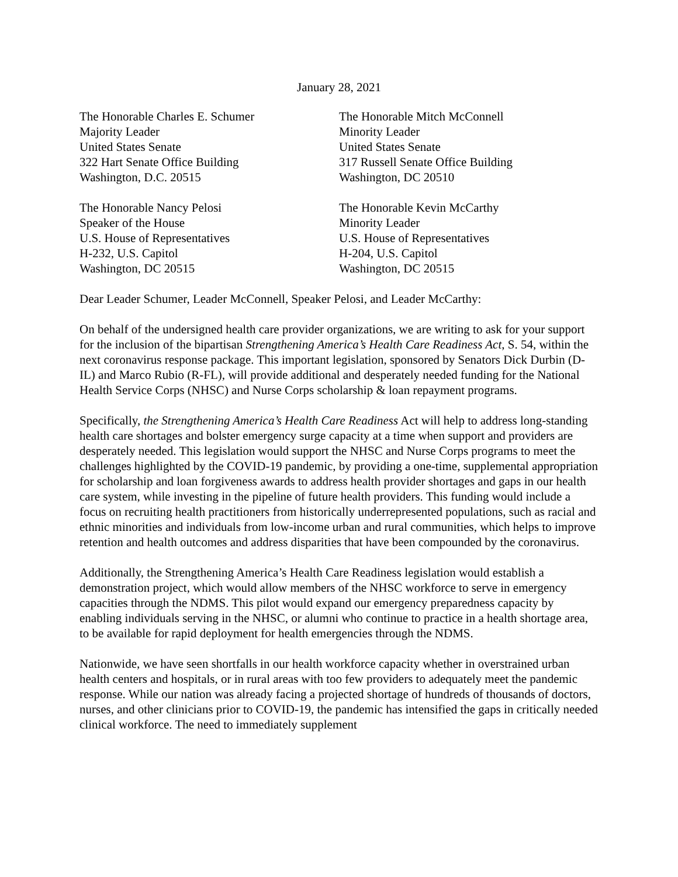January 28, 2021
The Honorable Charles E. Schumer
Majority Leader
United States Senate
322 Hart Senate Office Building
Washington, D.C. 20515
The Honorable Mitch McConnell
Minority Leader
United States Senate
317 Russell Senate Office Building
Washington, DC 20510
The Honorable Nancy Pelosi
Speaker of the House
U.S. House of Representatives
H-232, U.S. Capitol
Washington, DC 20515
The Honorable Kevin McCarthy
Minority Leader
U.S. House of Representatives
H-204, U.S. Capitol
Washington, DC 20515
Dear Leader Schumer, Leader McConnell, Speaker Pelosi, and Leader McCarthy:
On behalf of the undersigned health care provider organizations, we are writing to ask for your support for the inclusion of the bipartisan Strengthening America’s Health Care Readiness Act, S. 54, within the next coronavirus response package. This important legislation, sponsored by Senators Dick Durbin (D-IL) and Marco Rubio (R-FL), will provide additional and desperately needed funding for the National Health Service Corps (NHSC) and Nurse Corps scholarship & loan repayment programs.
Specifically, the Strengthening America’s Health Care Readiness Act will help to address long-standing health care shortages and bolster emergency surge capacity at a time when support and providers are desperately needed. This legislation would support the NHSC and Nurse Corps programs to meet the challenges highlighted by the COVID-19 pandemic, by providing a one-time, supplemental appropriation for scholarship and loan forgiveness awards to address health provider shortages and gaps in our health care system, while investing in the pipeline of future health providers. This funding would include a focus on recruiting health practitioners from historically underrepresented populations, such as racial and ethnic minorities and individuals from low-income urban and rural communities, which helps to improve retention and health outcomes and address disparities that have been compounded by the coronavirus.
Additionally, the Strengthening America’s Health Care Readiness legislation would establish a demonstration project, which would allow members of the NHSC workforce to serve in emergency capacities through the NDMS. This pilot would expand our emergency preparedness capacity by enabling individuals serving in the NHSC, or alumni who continue to practice in a health shortage area, to be available for rapid deployment for health emergencies through the NDMS.
Nationwide, we have seen shortfalls in our health workforce capacity whether in overstrained urban health centers and hospitals, or in rural areas with too few providers to adequately meet the pandemic response. While our nation was already facing a projected shortage of hundreds of thousands of doctors, nurses, and other clinicians prior to COVID-19, the pandemic has intensified the gaps in critically needed clinical workforce. The need to immediately supplement